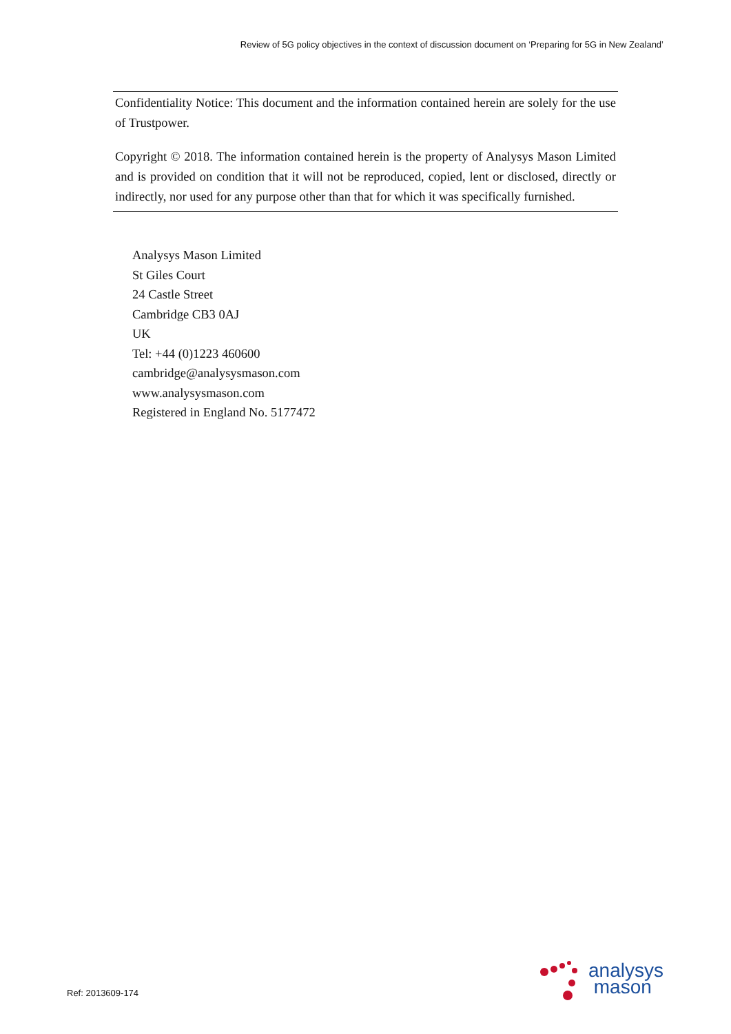Review of 5G policy objectives in the context of discussion document on ‘Preparing for 5G in New Zealand’
Confidentiality Notice: This document and the information contained herein are solely for the use of Trustpower.
Copyright © 2018. The information contained herein is the property of Analysys Mason Limited and is provided on condition that it will not be reproduced, copied, lent or disclosed, directly or indirectly, nor used for any purpose other than that for which it was specifically furnished.
Analysys Mason Limited
St Giles Court
24 Castle Street
Cambridge CB3 0AJ
UK
Tel: +44 (0)1223 460600
cambridge@analysysmason.com
www.analysysmason.com
Registered in England No. 5177472
Ref: 2013609-174
analysys
mason